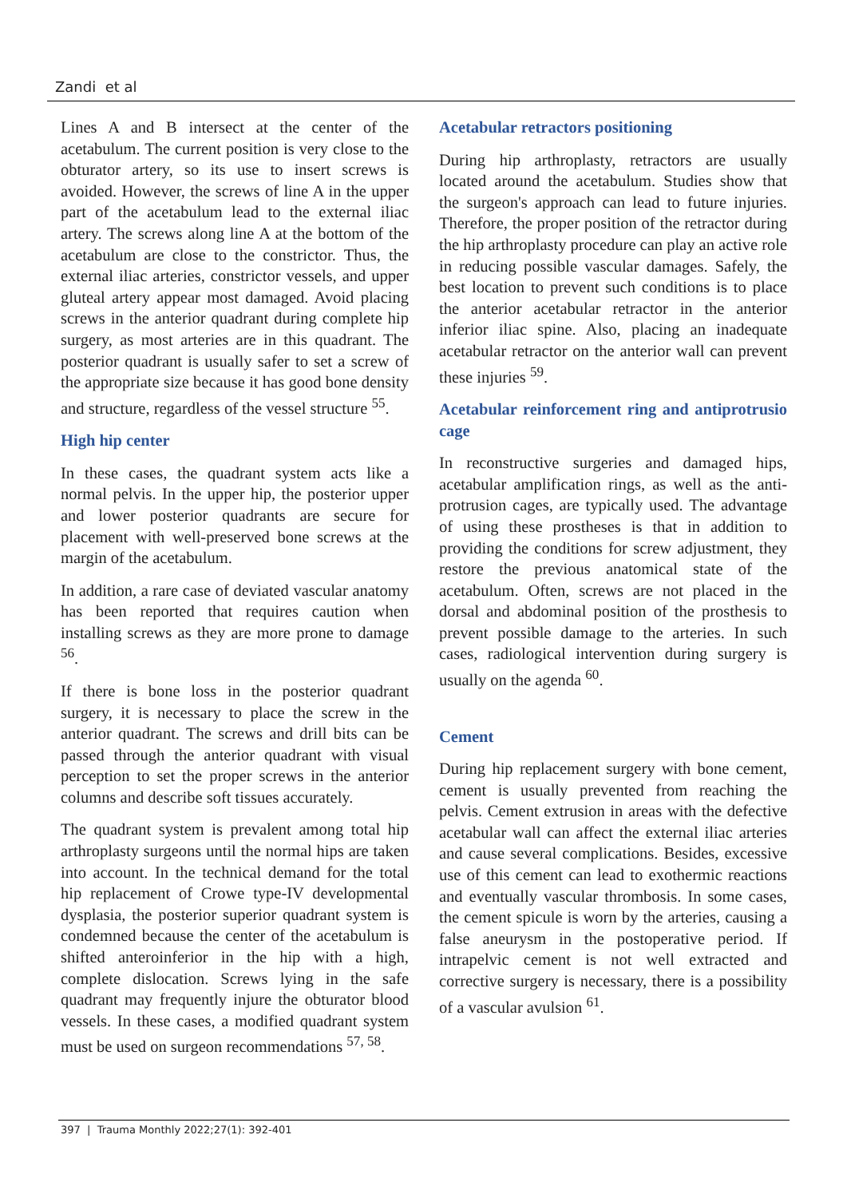Zandi et al
Lines A and B intersect at the center of the acetabulum. The current position is very close to the obturator artery, so its use to insert screws is avoided. However, the screws of line A in the upper part of the acetabulum lead to the external iliac artery. The screws along line A at the bottom of the acetabulum are close to the constrictor. Thus, the external iliac arteries, constrictor vessels, and upper gluteal artery appear most damaged. Avoid placing screws in the anterior quadrant during complete hip surgery, as most arteries are in this quadrant. The posterior quadrant is usually safer to set a screw of the appropriate size because it has good bone density and structure, regardless of the vessel structure <sup>55</sup>.
High hip center
In these cases, the quadrant system acts like a normal pelvis. In the upper hip, the posterior upper and lower posterior quadrants are secure for placement with well-preserved bone screws at the margin of the acetabulum.
In addition, a rare case of deviated vascular anatomy has been reported that requires caution when installing screws as they are more prone to damage <sup>56</sup>.
If there is bone loss in the posterior quadrant surgery, it is necessary to place the screw in the anterior quadrant. The screws and drill bits can be passed through the anterior quadrant with visual perception to set the proper screws in the anterior columns and describe soft tissues accurately.
The quadrant system is prevalent among total hip arthroplasty surgeons until the normal hips are taken into account. In the technical demand for the total hip replacement of Crowe type-IV developmental dysplasia, the posterior superior quadrant system is condemned because the center of the acetabulum is shifted anteroinferior in the hip with a high, complete dislocation. Screws lying in the safe quadrant may frequently injure the obturator blood vessels. In these cases, a modified quadrant system must be used on surgeon recommendations <sup>57, 58</sup>.
Acetabular retractors positioning
During hip arthroplasty, retractors are usually located around the acetabulum. Studies show that the surgeon's approach can lead to future injuries. Therefore, the proper position of the retractor during the hip arthroplasty procedure can play an active role in reducing possible vascular damages. Safely, the best location to prevent such conditions is to place the anterior acetabular retractor in the anterior inferior iliac spine. Also, placing an inadequate acetabular retractor on the anterior wall can prevent these injuries <sup>59</sup>.
Acetabular reinforcement ring and antiprotrusio cage
In reconstructive surgeries and damaged hips, acetabular amplification rings, as well as the anti-protrusion cages, are typically used. The advantage of using these prostheses is that in addition to providing the conditions for screw adjustment, they restore the previous anatomical state of the acetabulum. Often, screws are not placed in the dorsal and abdominal position of the prosthesis to prevent possible damage to the arteries. In such cases, radiological intervention during surgery is usually on the agenda <sup>60</sup>.
Cement
During hip replacement surgery with bone cement, cement is usually prevented from reaching the pelvis. Cement extrusion in areas with the defective acetabular wall can affect the external iliac arteries and cause several complications. Besides, excessive use of this cement can lead to exothermic reactions and eventually vascular thrombosis. In some cases, the cement spicule is worn by the arteries, causing a false aneurysm in the postoperative period. If intrapelvic cement is not well extracted and corrective surgery is necessary, there is a possibility of a vascular avulsion <sup>61</sup>.
397 | Trauma Monthly 2022;27(1): 392-401